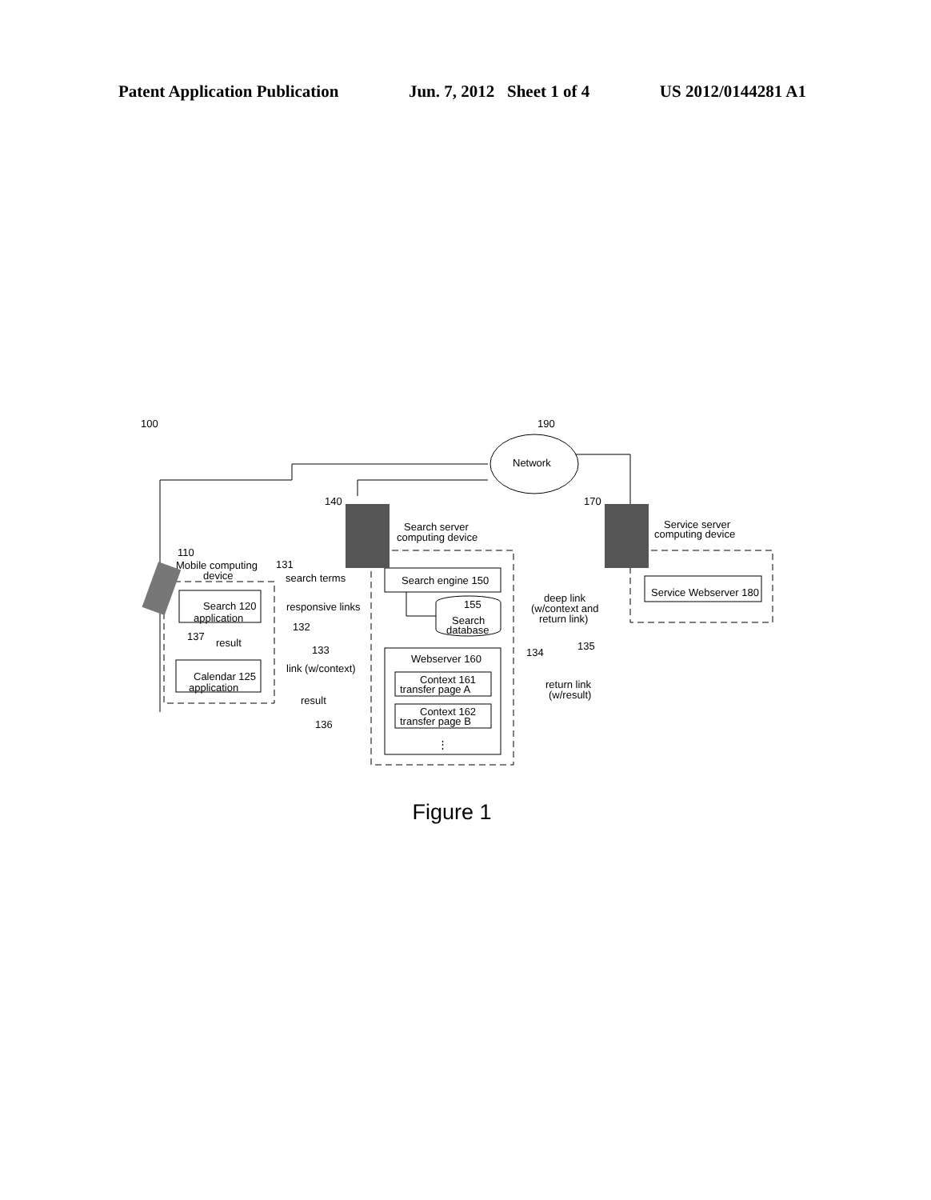Patent Application Publication Jun. 7, 2012 Sheet 1 of 4 US 2012/0144281 A1
100
190
Network
140
Search server
computing device
170
Service server
computing device
110
Mobile computing
device
131
search terms
responsive links
132
Search 120
application
137
result
Calendar 125
application
133
link (w/context)
result
136
Search engine 150
155
Search
database
Webserver 160
Context 161
transfer page A
Context 162
transfer page B
⋮
deep link
(w/context and
return link)
134
135
return link
(w/result)
Service Webserver 180
Figure 1